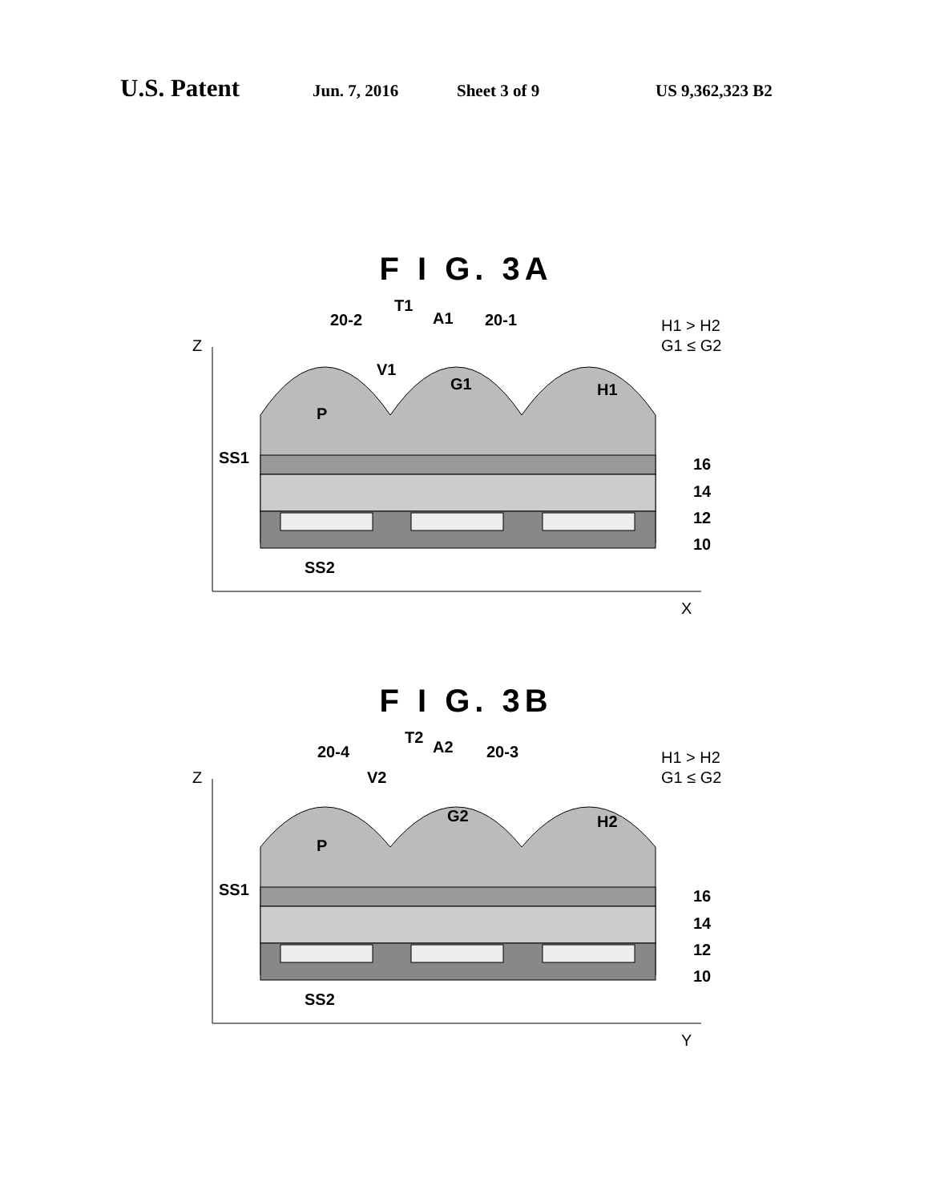U.S. Patent Jun. 7, 2016 Sheet 3 of 9 US 9,362,323 B2
F I G. 3A
Z
20-2
T1
A1
20-1
H1 > H2
G1 ≤ G2
V1
G1
H1
P
SS1
16
14
12
10
SS2
X
F I G. 3B
Z
20-4
T2
A2
20-3
H1 > H2
G1 ≤ G2
V2
G2
H2
P
SS1
16
14
12
10
SS2
Y